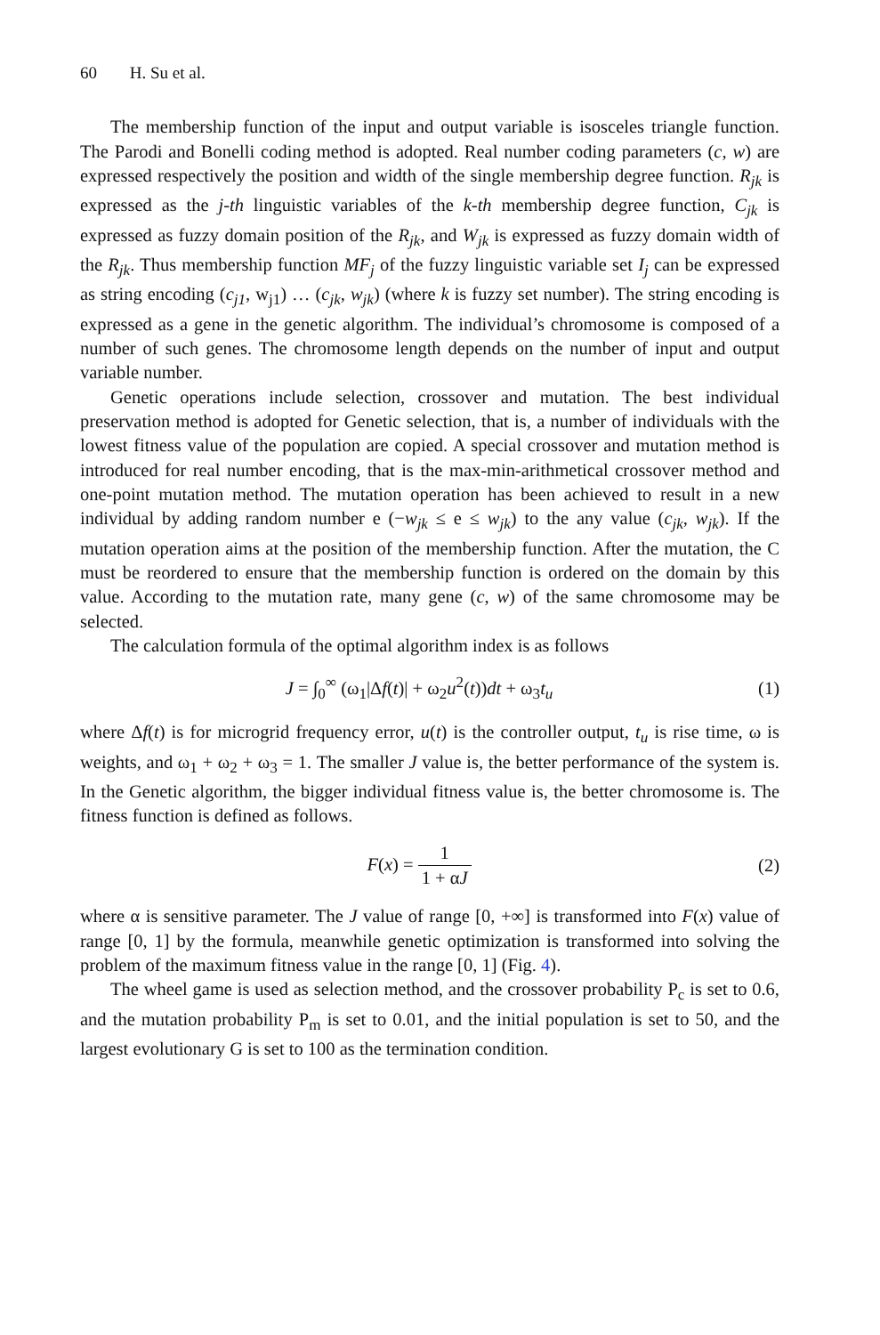60 H. Su et al.
The membership function of the input and output variable is isosceles triangle function. The Parodi and Bonelli coding method is adopted. Real number coding parameters (c, w) are expressed respectively the position and width of the single membership degree function. R<sub>jk</sub> is expressed as the j-th linguistic variables of the k-th membership degree function, C<sub>jk</sub> is expressed as fuzzy domain position of the R<sub>jk</sub>, and W<sub>jk</sub> is expressed as fuzzy domain width of the R<sub>jk</sub>. Thus membership function MF<sub>j</sub> of the fuzzy linguistic variable set I<sub>j</sub> can be expressed as string encoding (c<sub>j1</sub>, w<sub>j1</sub>) … (c<sub>jk</sub>, w<sub>jk</sub>) (where k is fuzzy set number). The string encoding is expressed as a gene in the genetic algorithm. The individual’s chromosome is composed of a number of such genes. The chromosome length depends on the number of input and output variable number.
Genetic operations include selection, crossover and mutation. The best individual preservation method is adopted for Genetic selection, that is, a number of individuals with the lowest fitness value of the population are copied. A special crossover and mutation method is introduced for real number encoding, that is the max-min-arithmetical crossover method and one-point mutation method. The mutation operation has been achieved to result in a new individual by adding random number e (−w<sub>jk</sub> ≤ e ≤ w<sub>jk</sub>) to the any value (c<sub>jk</sub>, w<sub>jk</sub>). If the mutation operation aims at the position of the membership function. After the mutation, the C must be reordered to ensure that the membership function is ordered on the domain by this value. According to the mutation rate, many gene (c, w) of the same chromosome may be selected.
The calculation formula of the optimal algorithm index is as follows
J = ∫<sub>0</sub><sup>∞</sup> (ω<sub>1</sub>|Δf(t)| + ω<sub>2</sub>u<sup>2</sup>(t))dt + ω<sub>3</sub>t<sub>u</sub>
(1)
where Δf(t) is for microgrid frequency error, u(t) is the controller output, t<sub>u</sub> is rise time, ω is weights, and ω<sub>1</sub> + ω<sub>2</sub> + ω<sub>3</sub> = 1. The smaller J value is, the better performance of the system is. In the Genetic algorithm, the bigger individual fitness value is, the better chromosome is. The fitness function is defined as follows.
F(x) = 1 1 + αJ (2)
where α is sensitive parameter. The J value of range [0, +∞] is transformed into F(x) value of range [0, 1] by the formula, meanwhile genetic optimization is transformed into solving the problem of the maximum fitness value in the range [0, 1] (Fig. 4).
The wheel game is used as selection method, and the crossover probability P<sub>c</sub> is set to 0.6, and the mutation probability P<sub>m</sub> is set to 0.01, and the initial population is set to 50, and the largest evolutionary G is set to 100 as the termination condition.